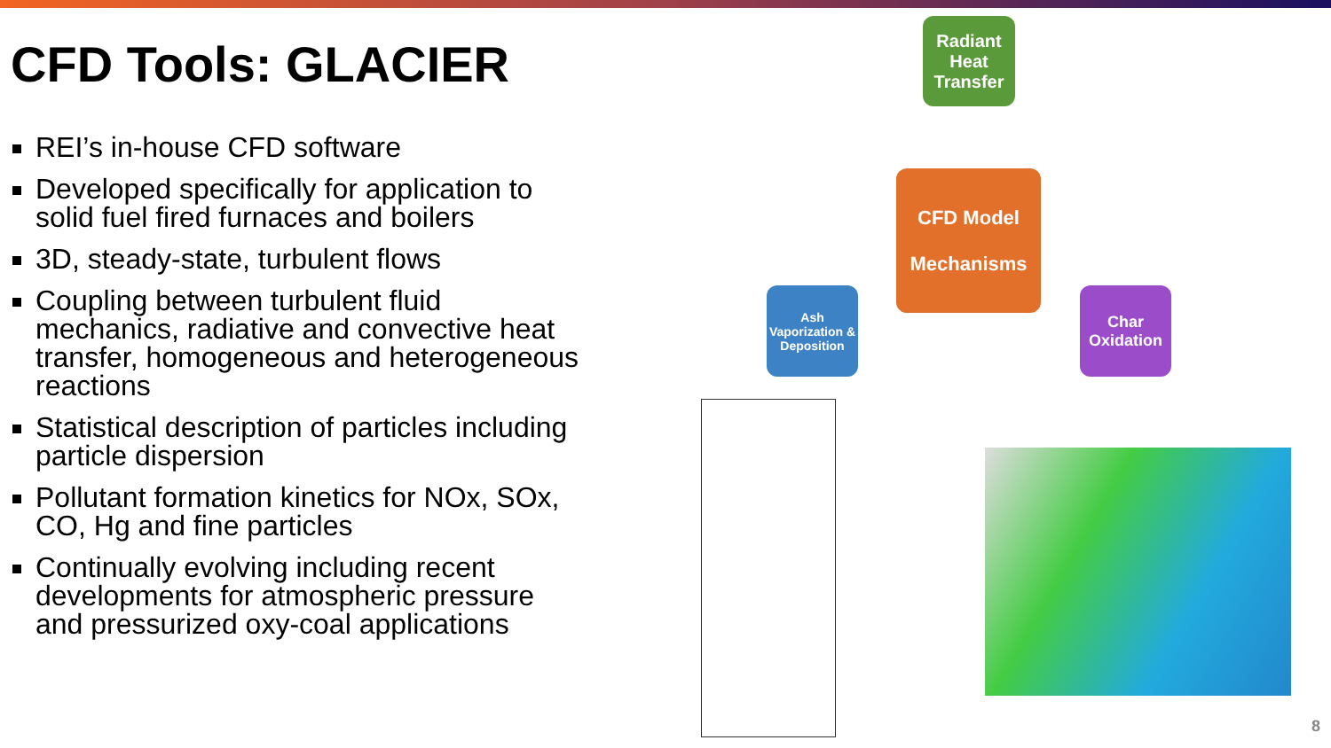CFD Tools: GLACIER
REI’s in-house CFD software
Developed specifically for application to solid fuel fired furnaces and boilers
3D, steady-state, turbulent flows
Coupling between turbulent fluid mechanics, radiative and convective heat transfer, homogeneous and heterogeneous reactions
Statistical description of particles including particle dispersion
Pollutant formation kinetics for NOx, SOx, CO, Hg and fine particles
Continually evolving including recent developments for atmospheric pressure and pressurized oxy-coal applications
Radiant Heat Transfer
CFD Model
Mechanisms
Ash Vaporization & Deposition
Char Oxidation
8